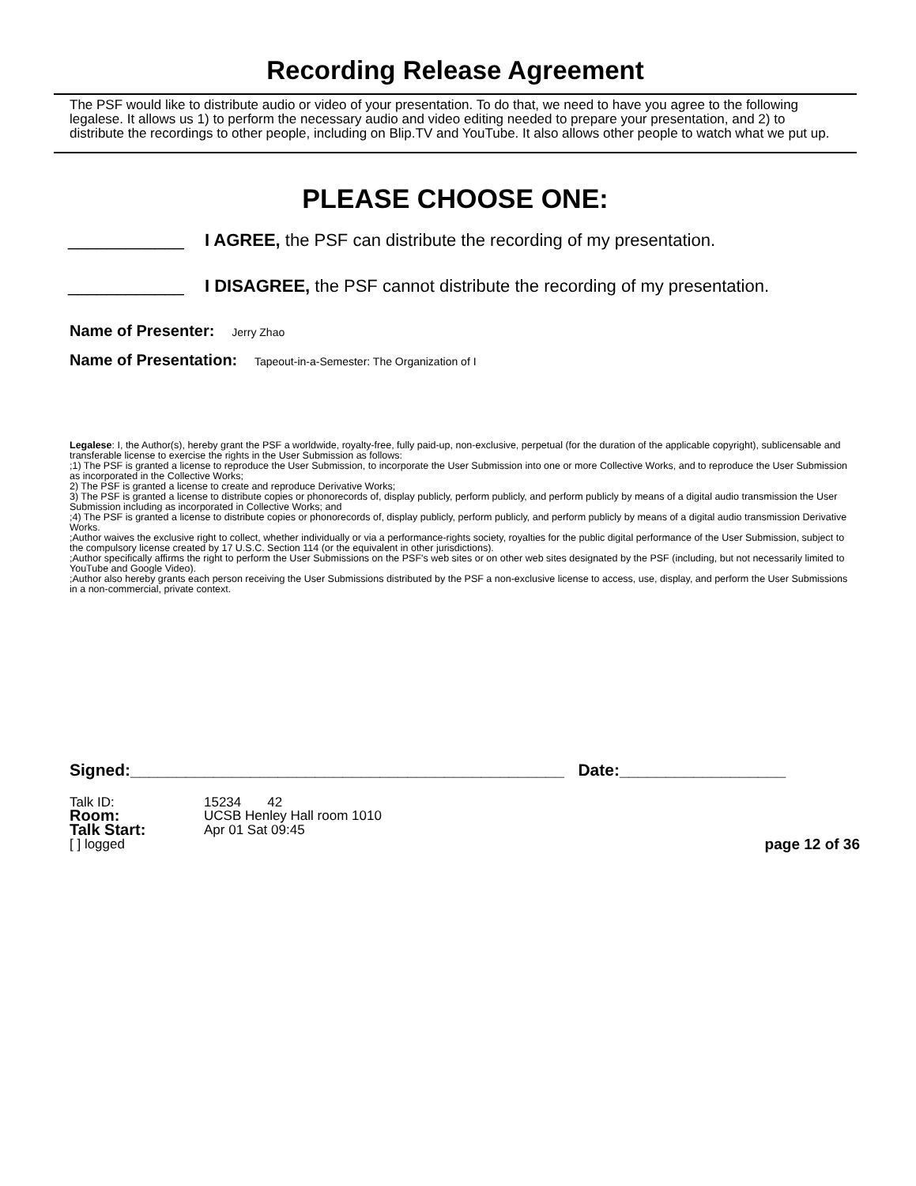Recording Release Agreement
The PSF would like to distribute audio or video of your presentation. To do that, we need to have you agree to the following legalese. It allows us 1) to perform the necessary audio and video editing needed to prepare your presentation, and 2) to distribute the recordings to other people, including on Blip.TV and YouTube. It also allows other people to watch what we put up.
PLEASE CHOOSE ONE:
____________ I AGREE, the PSF can distribute the recording of my presentation.
____________ I DISAGREE, the PSF cannot distribute the recording of my presentation.
Name of Presenter: Jerry Zhao
Name of Presentation: Tapeout-in-a-Semester: The Organization of I
Legalese: I, the Author(s), hereby grant the PSF a worldwide, royalty-free, fully paid-up, non-exclusive, perpetual (for the duration of the applicable copyright), sublicensable and transferable license to exercise the rights in the User Submission as follows:
;1) The PSF is granted a license to reproduce the User Submission, to incorporate the User Submission into one or more Collective Works, and to reproduce the User Submission as incorporated in the Collective Works;
2) The PSF is granted a license to create and reproduce Derivative Works;
3) The PSF is granted a license to distribute copies or phonorecords of, display publicly, perform publicly, and perform publicly by means of a digital audio transmission the User Submission including as incorporated in Collective Works; and
;4) The PSF is granted a license to distribute copies or phonorecords of, display publicly, perform publicly, and perform publicly by means of a digital audio transmission Derivative Works.
;Author waives the exclusive right to collect, whether individually or via a performance-rights society, royalties for the public digital performance of the User Submission, subject to the compulsory license created by 17 U.S.C. Section 114 (or the equivalent in other jurisdictions).
;Author specifically affirms the right to perform the User Submissions on the PSF's web sites or on other web sites designated by the PSF (including, but not necessarily limited to YouTube and Google Video).
;Author also hereby grants each person receiving the User Submissions distributed by the PSF a non-exclusive license to access, use, display, and perform the User Submissions in a non-commercial, private context.
Signed:_______________________________________________ Date:__________________
| Talk ID: | 15234 42 | |
| Room: | UCSB Henley Hall room 1010 | |
| Talk Start: | Apr 01 Sat 09:45 | |
| [ ] logged | | page 12 of 36 |